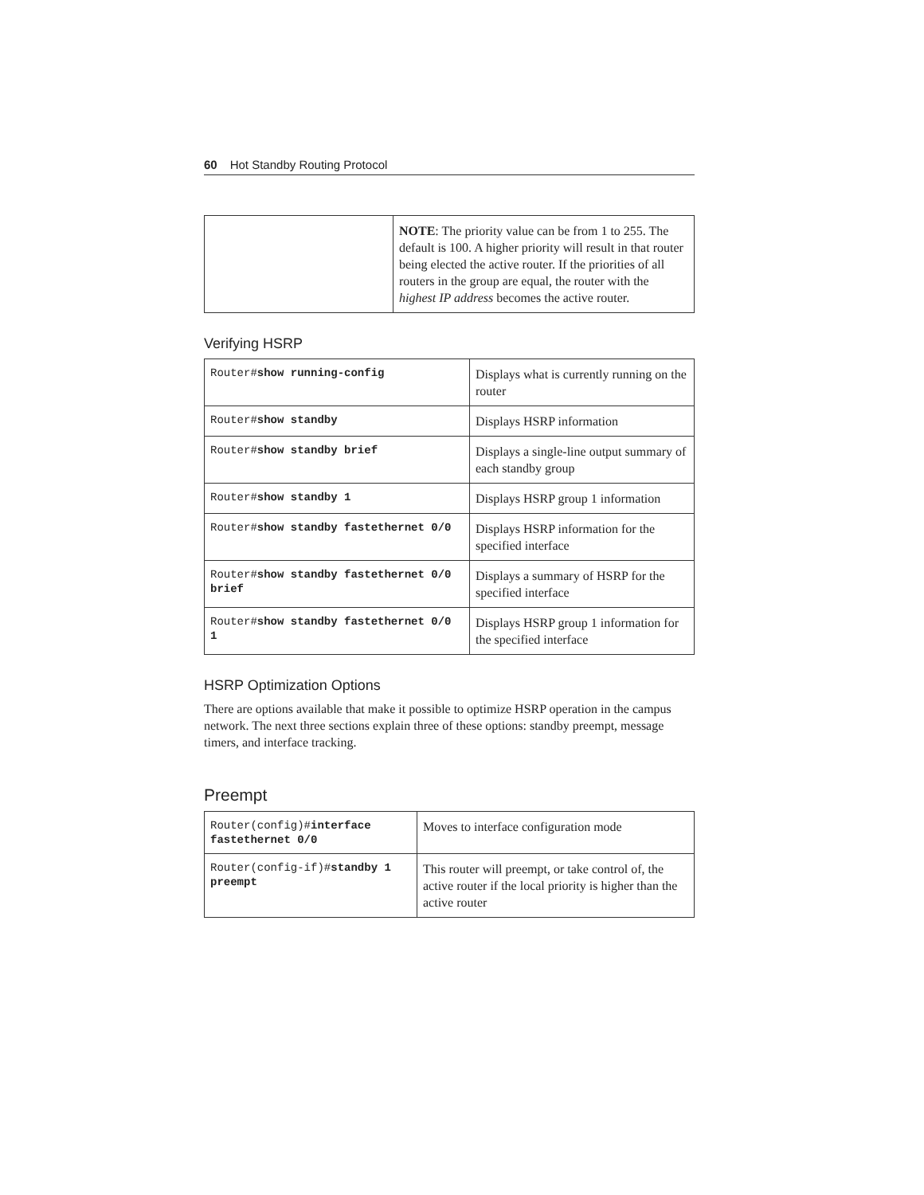60 Hot Standby Routing Protocol
| | NOTE : The priority value can be from 1 to 255. The default is 100. A higher priority will result in that router being elected the active router. If the priorities of all routers in the group are equal, the router with the highest IP address becomes the active router. |
Verifying HSRP
| Router# show running-config | Displays what is currently running on the router |
| Router# show standby | Displays HSRP information |
| Router# show standby brief | Displays a single-line output summary of each standby group |
| Router# show standby 1 | Displays HSRP group 1 information |
| Router# show standby fastethernet 0/0 | Displays HSRP information for the specified interface |
| Router# show standby fastethernet 0/0 brief | Displays a summary of HSRP for the specified interface |
| Router# show standby fastethernet 0/0 1 | Displays HSRP group 1 information for the specified interface |
HSRP Optimization Options
There are options available that make it possible to optimize HSRP operation in the campus network. The next three sections explain three of these options: standby preempt, message timers, and interface tracking.
Preempt
| Router(config)# interface fastethernet 0/0 | Moves to interface configuration mode |
| Router(config-if)# standby 1 preempt | This router will preempt, or take control of, the active router if the local priority is higher than the active router |